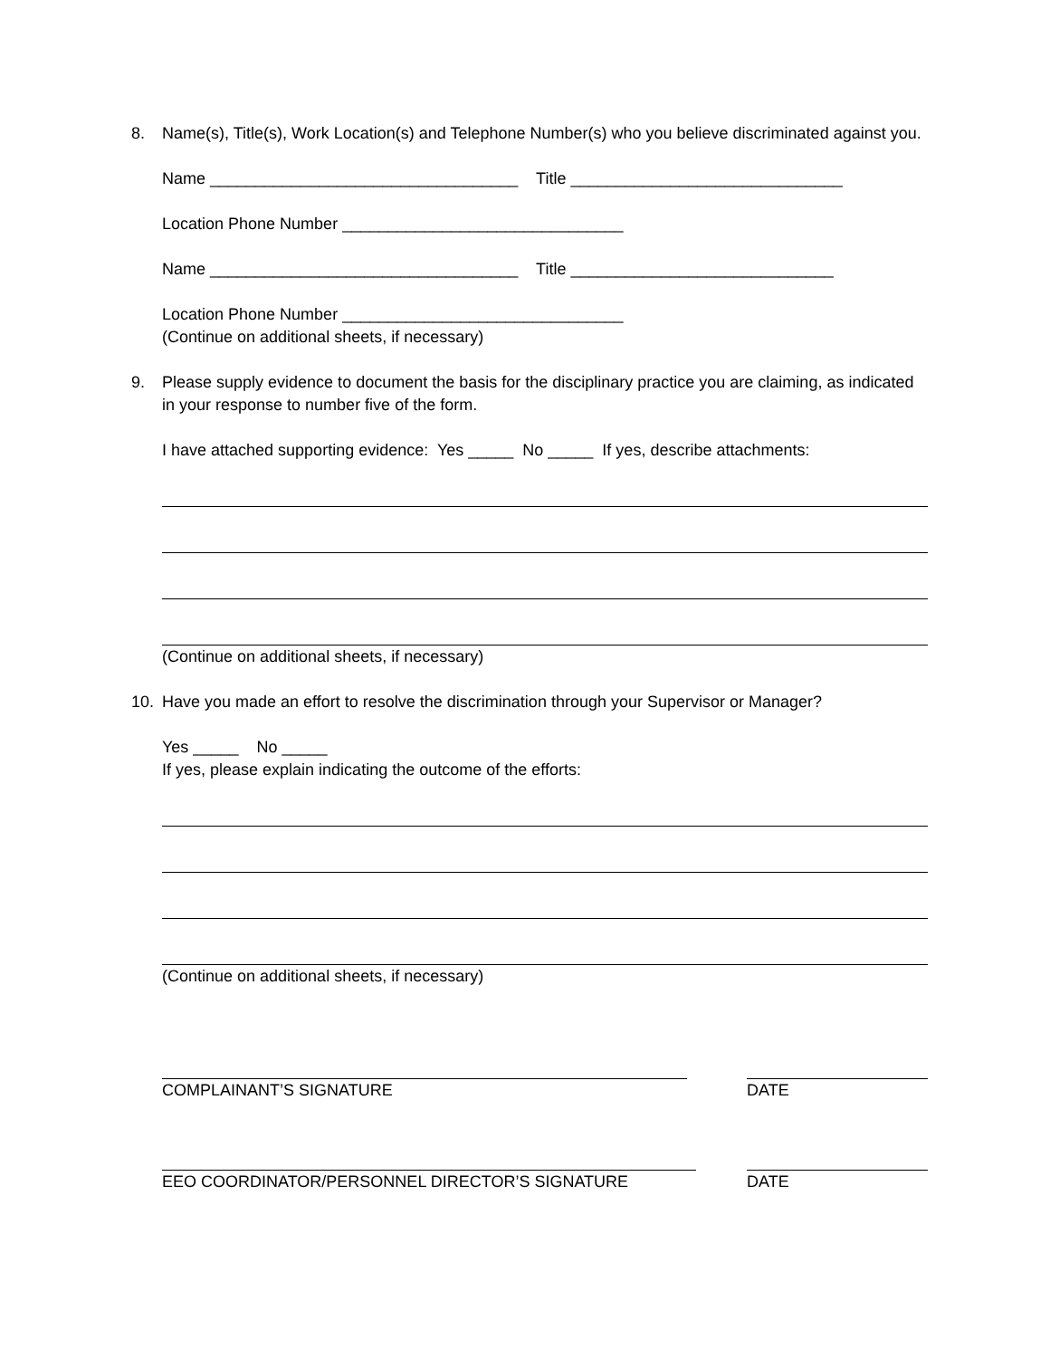8. Name(s), Title(s), Work Location(s) and Telephone Number(s) who you believe discriminated against you.
Name __________________________________ Title ______________________________
Location Phone Number _______________________________
Name __________________________________ Title _____________________________
Location Phone Number _______________________________
(Continue on additional sheets, if necessary)
9. Please supply evidence to document the basis for the disciplinary practice you are claiming, as indicated in your response to number five of the form.
I have attached supporting evidence: Yes _____ No _____ If yes, describe attachments:
(Continue on additional sheets, if necessary)
10. Have you made an effort to resolve the discrimination through your Supervisor or Manager?
Yes _____ No _____
If yes, please explain indicating the outcome of the efforts:
(Continue on additional sheets, if necessary)
COMPLAINANT’S SIGNATURE DATE
EEO COORDINATOR/PERSONNEL DIRECTOR’S SIGNATURE
DATE